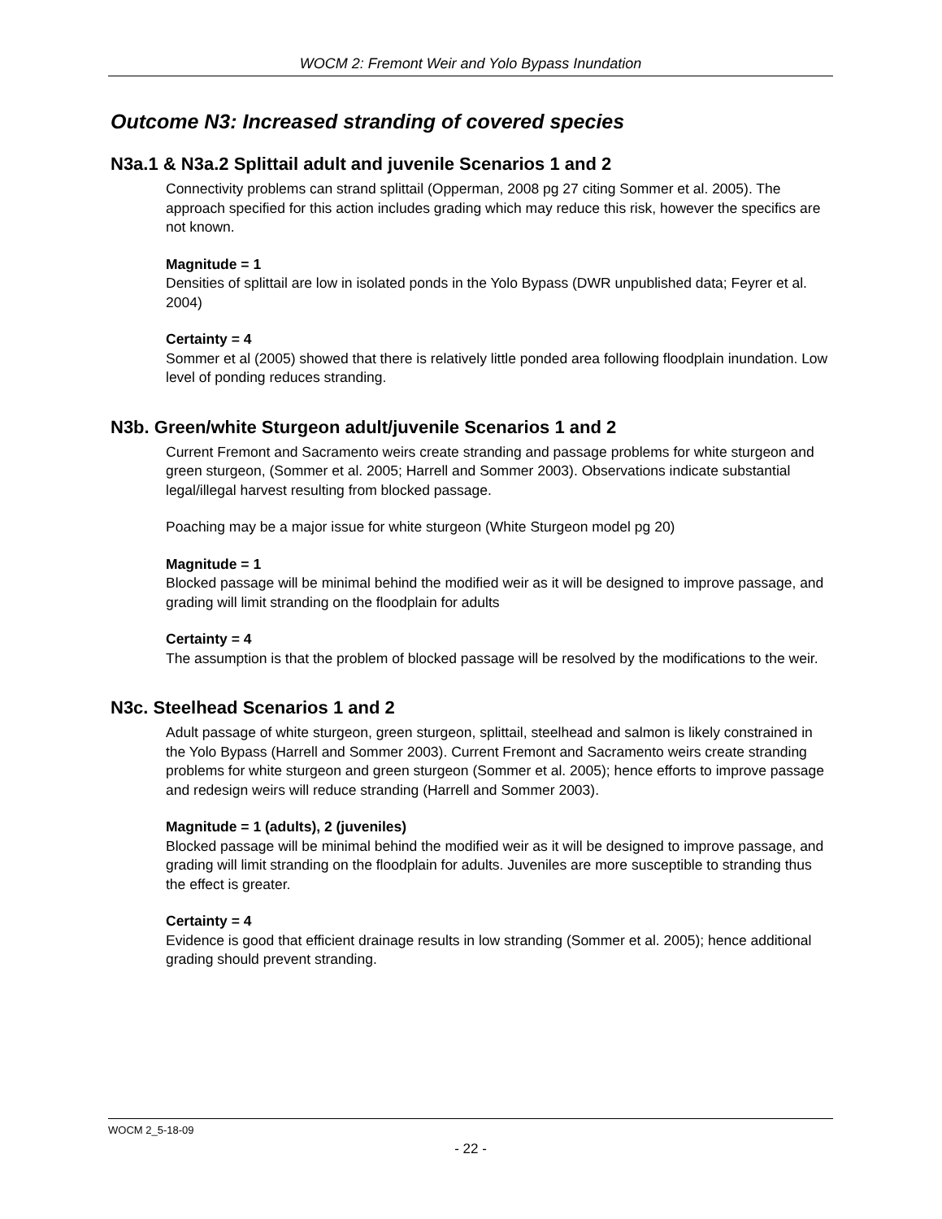WOCM 2: Fremont Weir and Yolo Bypass Inundation
Outcome N3: Increased stranding of covered species
N3a.1 & N3a.2 Splittail adult and juvenile Scenarios 1 and 2
Connectivity problems can strand splittail (Opperman, 2008 pg 27 citing Sommer et al. 2005). The approach specified for this action includes grading which may reduce this risk, however the specifics are not known.
Magnitude = 1
Densities of splittail are low in isolated ponds in the Yolo Bypass (DWR unpublished data; Feyrer et al. 2004)
Certainty = 4
Sommer et al (2005) showed that there is relatively little ponded area following floodplain inundation. Low level of ponding reduces stranding.
N3b. Green/white Sturgeon adult/juvenile Scenarios 1 and 2
Current Fremont and Sacramento weirs create stranding and passage problems for white sturgeon and green sturgeon, (Sommer et al. 2005; Harrell and Sommer 2003). Observations indicate substantial legal/illegal harvest resulting from blocked passage.
Poaching may be a major issue for white sturgeon (White Sturgeon model pg 20)
Magnitude = 1
Blocked passage will be minimal behind the modified weir as it will be designed to improve passage, and grading will limit stranding on the floodplain for adults
Certainty = 4
The assumption is that the problem of blocked passage will be resolved by the modifications to the weir.
N3c. Steelhead Scenarios 1 and 2
Adult passage of white sturgeon, green sturgeon, splittail, steelhead and salmon is likely constrained in the Yolo Bypass (Harrell and Sommer 2003). Current Fremont and Sacramento weirs create stranding problems for white sturgeon and green sturgeon (Sommer et al. 2005); hence efforts to improve passage and redesign weirs will reduce stranding (Harrell and Sommer 2003).
Magnitude = 1 (adults), 2 (juveniles)
Blocked passage will be minimal behind the modified weir as it will be designed to improve passage, and grading will limit stranding on the floodplain for adults. Juveniles are more susceptible to stranding thus the effect is greater.
Certainty = 4
Evidence is good that efficient drainage results in low stranding (Sommer et al. 2005); hence additional grading should prevent stranding.
WOCM 2_5-18-09
- 22 -